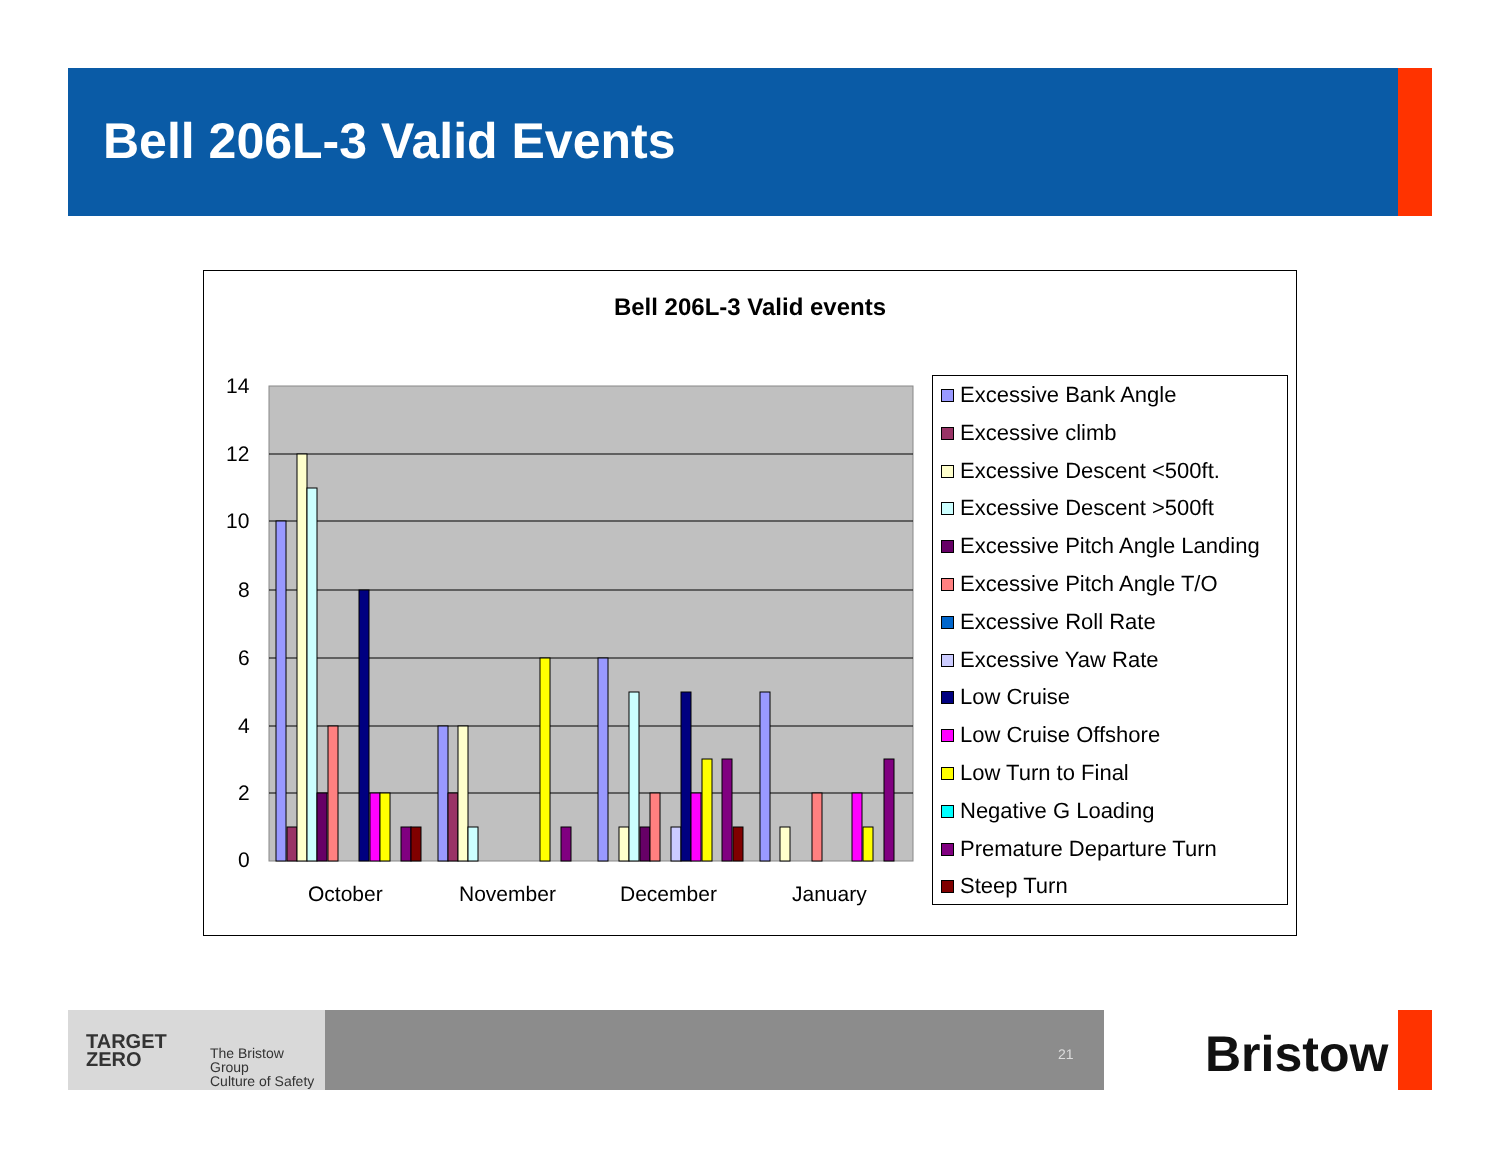Bell 206L-3 Valid Events
Bell 206L-3 Valid events
14
12
10
8
6
4
2
0
October
November
December
January
Excessive Bank Angle
Excessive climb
Excessive Descent <500ft.
Excessive Descent >500ft
Excessive Pitch Angle Landing
Excessive Pitch Angle T/O
Excessive Roll Rate
Excessive Yaw Rate
Low Cruise
Low Cruise Offshore
Low Turn to Final
Negative G Loading
Premature Departure Turn
Steep Turn
TARGET
ZERO
The Bristow Group
Culture of Safety
21 Bristow